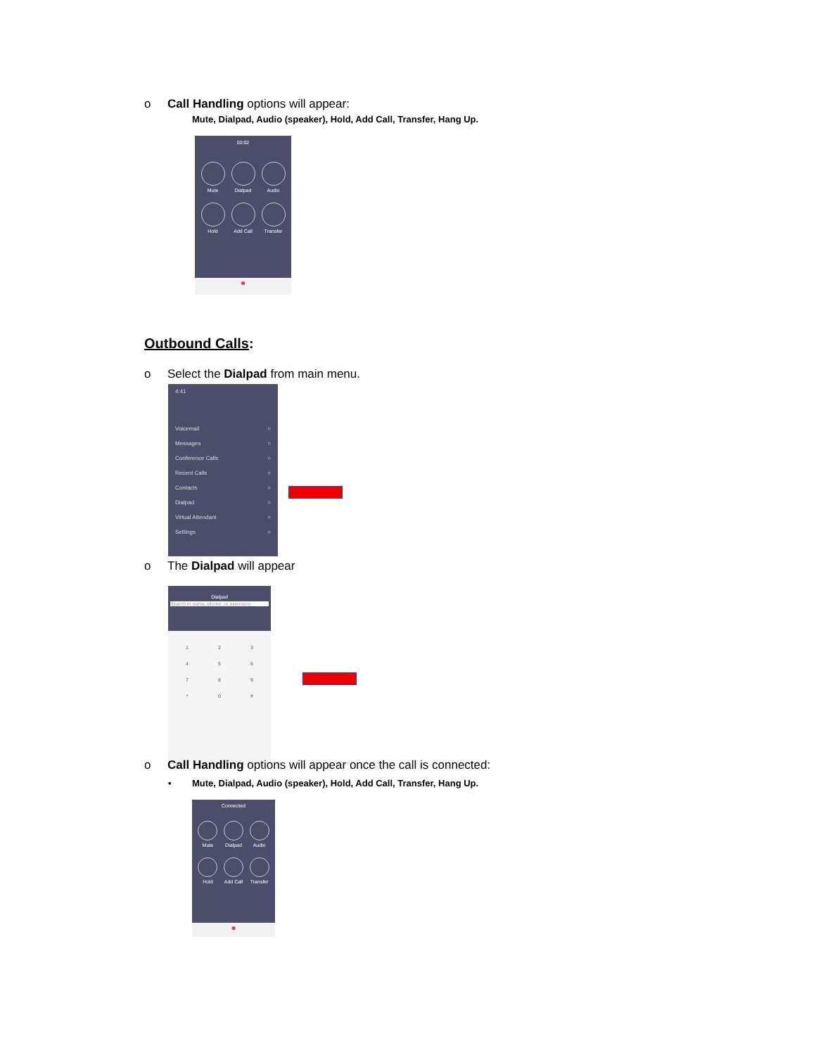o Call Handling options will appear:
Mute, Dialpad, Audio (speaker), Hold, Add Call, Transfer, Hang Up.
00:02
Mute
Dialpad
Audio
Hold
Add Call
Transfer
●
Outbound Calls:
o Select the Dialpad from main menu.
4:41
Voicemail ○
Messages ○
Conference Calls ○
Recent Calls ○
Contacts ○
Dialpad ○
Virtual Attendant ○
Settings ○
o The Dialpad will appear
Dialpad
Search in name, phone, or extension
123456789 * 0 #
o Call Handling options will appear once the call is connected:
• Mute, Dialpad, Audio (speaker), Hold, Add Call, Transfer, Hang Up.
Connected
Mute
Dialpad
Audio
Hold
Add Call
Transfer
●